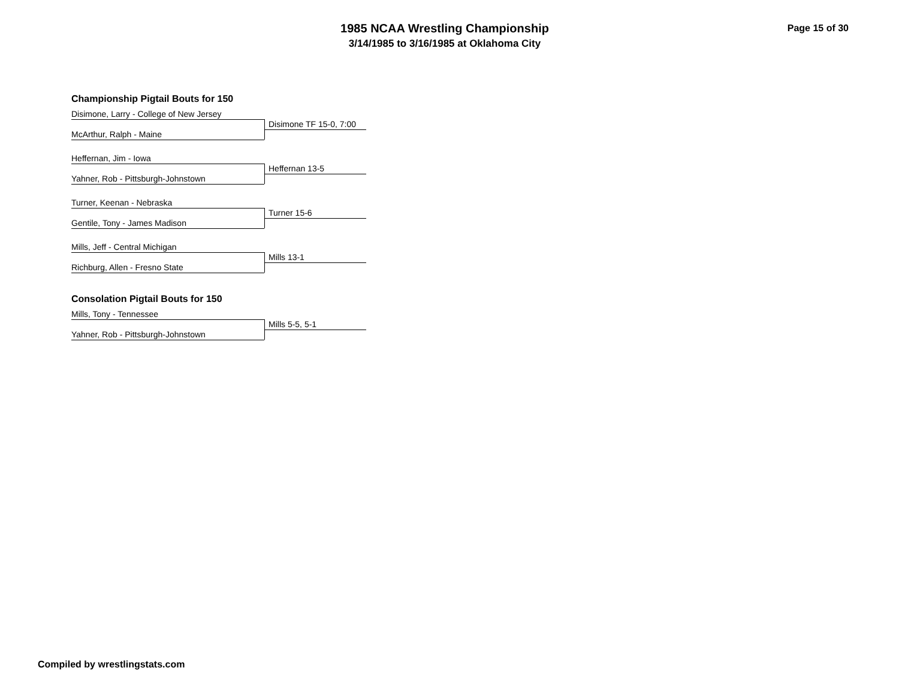1985 NCAA Wrestling Championship
3/14/1985 to 3/16/1985 at Oklahoma City
Page 15 of 30
Championship Pigtail Bouts for 150
Disimone, Larry - College of New Jersey
Disimone TF 15-0, 7:00
McArthur, Ralph - Maine
Heffernan, Jim - Iowa
Heffernan 13-5
Yahner, Rob - Pittsburgh-Johnstown
Turner, Keenan - Nebraska
Turner 15-6
Gentile, Tony - James Madison
Mills, Jeff - Central Michigan
Mills 13-1
Richburg, Allen - Fresno State
Consolation Pigtail Bouts for 150
Mills, Tony - Tennessee
Mills 5-5, 5-1
Yahner, Rob - Pittsburgh-Johnstown
Compiled by wrestlingstats.com